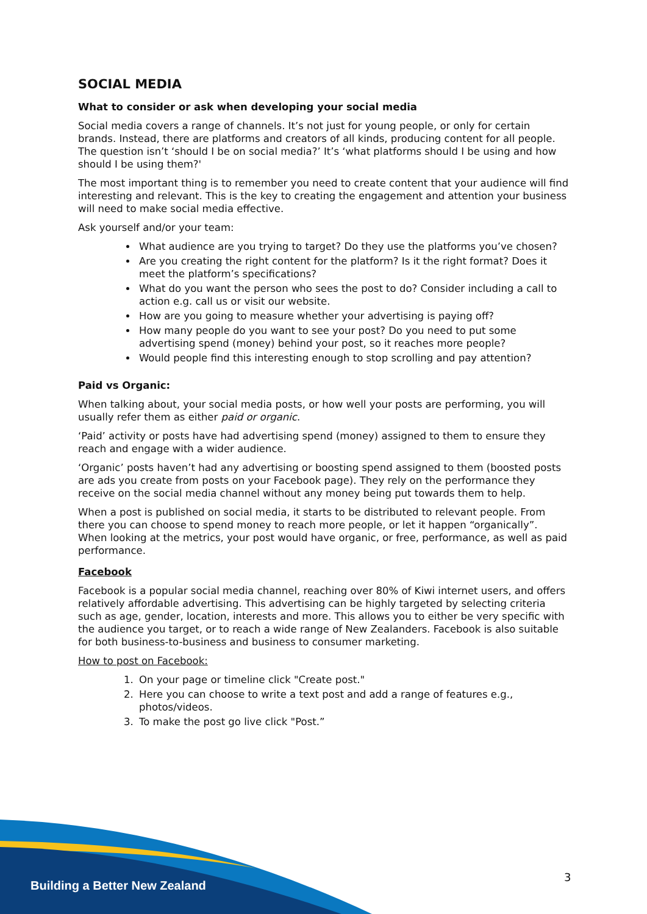SOCIAL MEDIA
What to consider or ask when developing your social media
Social media covers a range of channels. It’s not just for young people, or only for certain brands. Instead, there are platforms and creators of all kinds, producing content for all people. The question isn’t ‘should I be on social media?’ It’s ‘what platforms should I be using and how should I be using them?'
The most important thing is to remember you need to create content that your audience will find interesting and relevant. This is the key to creating the engagement and attention your business will need to make social media effective.
Ask yourself and/or your team:
What audience are you trying to target? Do they use the platforms you’ve chosen?
Are you creating the right content for the platform? Is it the right format? Does it meet the platform’s specifications?
What do you want the person who sees the post to do? Consider including a call to action e.g. call us or visit our website.
How are you going to measure whether your advertising is paying off?
How many people do you want to see your post? Do you need to put some advertising spend (money) behind your post, so it reaches more people?
Would people find this interesting enough to stop scrolling and pay attention?
Paid vs Organic:
When talking about, your social media posts, or how well your posts are performing, you will usually refer them as either paid or organic.
‘Paid’ activity or posts have had advertising spend (money) assigned to them to ensure they reach and engage with a wider audience.
‘Organic’ posts haven’t had any advertising or boosting spend assigned to them (boosted posts are ads you create from posts on your Facebook page). They rely on the performance they receive on the social media channel without any money being put towards them to help.
When a post is published on social media, it starts to be distributed to relevant people. From there you can choose to spend money to reach more people, or let it happen “organically”. When looking at the metrics, your post would have organic, or free, performance, as well as paid performance.
Facebook
Facebook is a popular social media channel, reaching over 80% of Kiwi internet users, and offers relatively affordable advertising. This advertising can be highly targeted by selecting criteria such as age, gender, location, interests and more. This allows you to either be very specific with the audience you target, or to reach a wide range of New Zealanders. Facebook is also suitable for both business-to-business and business to consumer marketing.
How to post on Facebook:
1. On your page or timeline click "Create post."
2. Here you can choose to write a text post and add a range of features e.g., photos/videos.
3. To make the post go live click "Post.”
Building a Better New Zealand
3